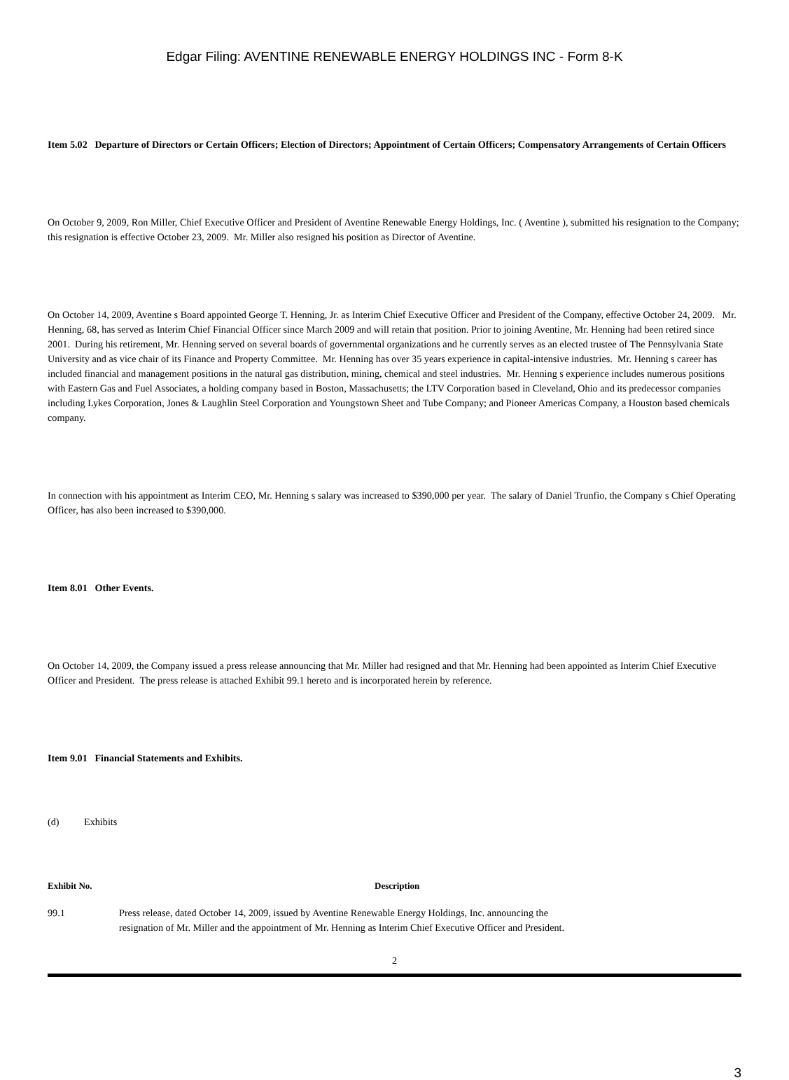Edgar Filing: AVENTINE RENEWABLE ENERGY HOLDINGS INC - Form 8-K
Item 5.02 Departure of Directors or Certain Officers; Election of Directors; Appointment of Certain Officers; Compensatory Arrangements of Certain Officers
On October 9, 2009, Ron Miller, Chief Executive Officer and President of Aventine Renewable Energy Holdings, Inc. ( Aventine ), submitted his resignation to the Company; this resignation is effective October 23, 2009. Mr. Miller also resigned his position as Director of Aventine.
On October 14, 2009, Aventine s Board appointed George T. Henning, Jr. as Interim Chief Executive Officer and President of the Company, effective October 24, 2009. Mr. Henning, 68, has served as Interim Chief Financial Officer since March 2009 and will retain that position. Prior to joining Aventine, Mr. Henning had been retired since 2001. During his retirement, Mr. Henning served on several boards of governmental organizations and he currently serves as an elected trustee of The Pennsylvania State University and as vice chair of its Finance and Property Committee. Mr. Henning has over 35 years experience in capital-intensive industries. Mr. Henning s career has included financial and management positions in the natural gas distribution, mining, chemical and steel industries. Mr. Henning s experience includes numerous positions with Eastern Gas and Fuel Associates, a holding company based in Boston, Massachusetts; the LTV Corporation based in Cleveland, Ohio and its predecessor companies including Lykes Corporation, Jones & Laughlin Steel Corporation and Youngstown Sheet and Tube Company; and Pioneer Americas Company, a Houston based chemicals company.
In connection with his appointment as Interim CEO, Mr. Henning s salary was increased to $390,000 per year. The salary of Daniel Trunfio, the Company s Chief Operating Officer, has also been increased to $390,000.
Item 8.01 Other Events.
On October 14, 2009, the Company issued a press release announcing that Mr. Miller had resigned and that Mr. Henning had been appointed as Interim Chief Executive Officer and President. The press release is attached Exhibit 99.1 hereto and is incorporated herein by reference.
Item 9.01 Financial Statements and Exhibits.
(d) Exhibits
| Exhibit No. | Description |
| --- | --- |
| 99.1 | Press release, dated October 14, 2009, issued by Aventine Renewable Energy Holdings, Inc. announcing the resignation of Mr. Miller and the appointment of Mr. Henning as Interim Chief Executive Officer and President. |
2
3